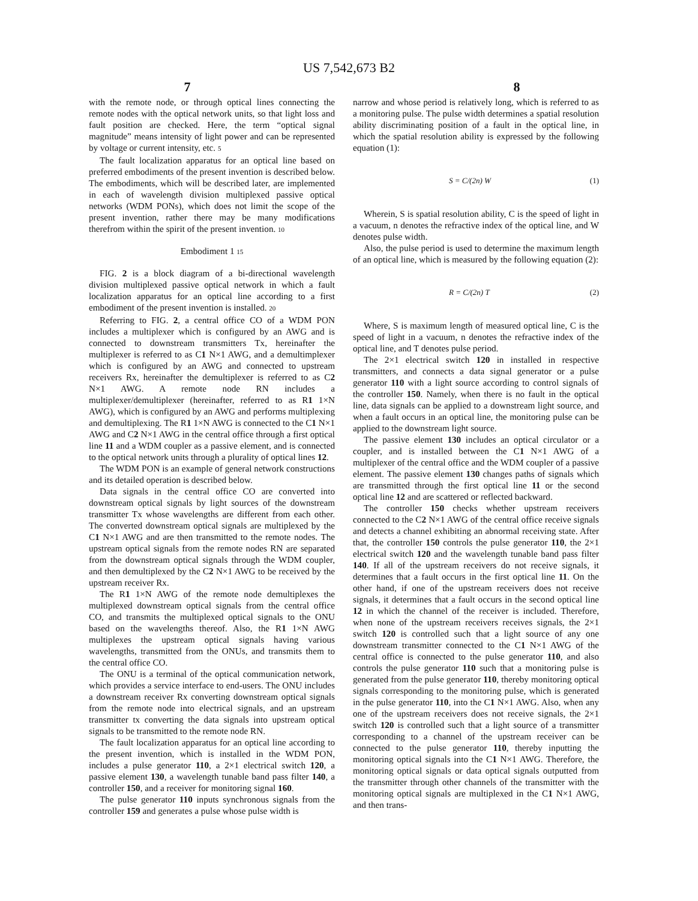US 7,542,673 B2
7 8
with the remote node, or through optical lines connecting the remote nodes with the optical network units, so that light loss and fault position are checked. Here, the term “optical signal magnitude” means intensity of light power and can be represented by voltage or current intensity, etc. 5
The fault localization apparatus for an optical line based on preferred embodiments of the present invention is described below. The embodiments, which will be described later, are implemented in each of wavelength division multiplexed passive optical networks (WDM PONs), which does not limit the scope of the present invention, rather there may be many modifications therefrom within the spirit of the present invention. 10
Embodiment 1 15
FIG. 2 is a block diagram of a bi-directional wavelength division multiplexed passive optical network in which a fault localization apparatus for an optical line according to a first embodiment of the present invention is installed. 20
Referring to FIG. 2, a central office CO of a WDM PON includes a multiplexer which is configured by an AWG and is connected to downstream transmitters Tx, hereinafter the multiplexer is referred to as C1 N×1 AWG, and a demultimplexer which is configured by an AWG and connected to upstream receivers Rx, hereinafter the demultiplexer is referred to as C2 N×1 AWG. A remote node RN includes a multiplexer/demultiplexer (hereinafter, referred to as R1 1×N AWG), which is configured by an AWG and performs multiplexing and demultiplexing. The R1 1×N AWG is connected to the C1 N×1 AWG and C2 N×1 AWG in the central office through a first optical line 11 and a WDM coupler as a passive element, and is connected to the optical network units through a plurality of optical lines 12.
The WDM PON is an example of general network constructions and its detailed operation is described below.
Data signals in the central office CO are converted into downstream optical signals by light sources of the downstream transmitter Tx whose wavelengths are different from each other. The converted downstream optical signals are multiplexed by the C1 N×1 AWG and are then transmitted to the remote nodes. The upstream optical signals from the remote nodes RN are separated from the downstream optical signals through the WDM coupler, and then demultiplexed by the C2 N×1 AWG to be received by the upstream receiver Rx.
The R1 1×N AWG of the remote node demultiplexes the multiplexed downstream optical signals from the central office CO, and transmits the multiplexed optical signals to the ONU based on the wavelengths thereof. Also, the R1 1×N AWG multiplexes the upstream optical signals having various wavelengths, transmitted from the ONUs, and transmits them to the central office CO.
The ONU is a terminal of the optical communication network, which provides a service interface to end-users. The ONU includes a downstream receiver Rx converting downstream optical signals from the remote node into electrical signals, and an upstream transmitter tx converting the data signals into upstream optical signals to be transmitted to the remote node RN.
The fault localization apparatus for an optical line according to the present invention, which is installed in the WDM PON, includes a pulse generator 110, a 2×1 electrical switch 120, a passive element 130, a wavelength tunable band pass filter 140, a controller 150, and a receiver for monitoring signal 160.
The pulse generator 110 inputs synchronous signals from the controller 159 and generates a pulse whose pulse width is
narrow and whose period is relatively long, which is referred to as a monitoring pulse. The pulse width determines a spatial resolution ability discriminating position of a fault in the optical line, in which the spatial resolution ability is expressed by the following equation (1):
S = C/(2n) W (1)
Wherein, S is spatial resolution ability, C is the speed of light in a vacuum, n denotes the refractive index of the optical line, and W denotes pulse width.
Also, the pulse period is used to determine the maximum length of an optical line, which is measured by the following equation (2):
R = C/(2n) T (2)
Where, S is maximum length of measured optical line, C is the speed of light in a vacuum, n denotes the refractive index of the optical line, and T denotes pulse period.
The 2×1 electrical switch 120 in installed in respective transmitters, and connects a data signal generator or a pulse generator 110 with a light source according to control signals of the controller 150. Namely, when there is no fault in the optical line, data signals can be applied to a downstream light source, and when a fault occurs in an optical line, the monitoring pulse can be applied to the downstream light source.
The passive element 130 includes an optical circulator or a coupler, and is installed between the C1 N×1 AWG of a multiplexer of the central office and the WDM coupler of a passive element. The passive element 130 changes paths of signals which are transmitted through the first optical line 11 or the second optical line 12 and are scattered or reflected backward.
The controller 150 checks whether upstream receivers connected to the C2 N×1 AWG of the central office receive signals and detects a channel exhibiting an abnormal receiving state. After that, the controller 150 controls the pulse generator 110, the 2×1 electrical switch 120 and the wavelength tunable band pass filter 140. If all of the upstream receivers do not receive signals, it determines that a fault occurs in the first optical line 11. On the other hand, if one of the upstream receivers does not receive signals, it determines that a fault occurs in the second optical line 12 in which the channel of the receiver is included. Therefore, when none of the upstream receivers receives signals, the 2×1 switch 120 is controlled such that a light source of any one downstream transmitter connected to the C1 N×1 AWG of the central office is connected to the pulse generator 110, and also controls the pulse generator 110 such that a monitoring pulse is generated from the pulse generator 110, thereby monitoring optical signals corresponding to the monitoring pulse, which is generated in the pulse generator 110, into the C1 N×1 AWG. Also, when any one of the upstream receivers does not receive signals, the 2×1 switch 120 is controlled such that a light source of a transmitter corresponding to a channel of the upstream receiver can be connected to the pulse generator 110, thereby inputting the monitoring optical signals into the C1 N×1 AWG. Therefore, the monitoring optical signals or data optical signals outputted from the transmitter through other channels of the transmitter with the monitoring optical signals are multiplexed in the C1 N×1 AWG, and then trans-